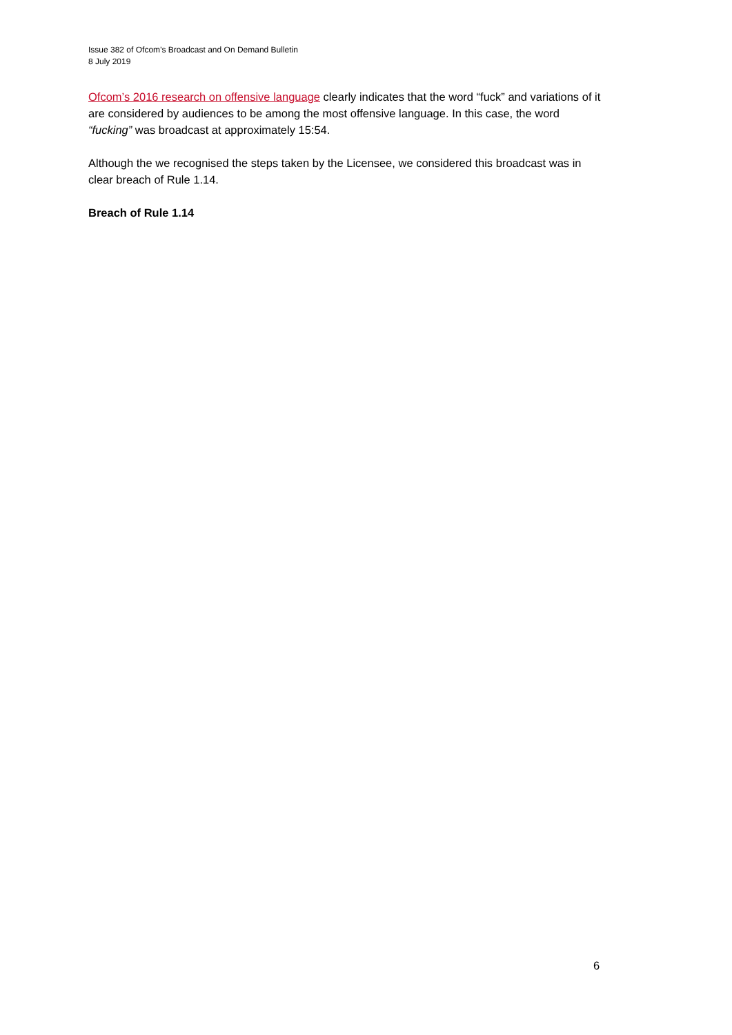Issue 382 of Ofcom’s Broadcast and On Demand Bulletin
8 July 2019
Ofcom’s 2016 research on offensive language clearly indicates that the word “fuck” and variations of it are considered by audiences to be among the most offensive language. In this case, the word “fucking” was broadcast at approximately 15:54.
Although the we recognised the steps taken by the Licensee, we considered this broadcast was in clear breach of Rule 1.14.
Breach of Rule 1.14
6